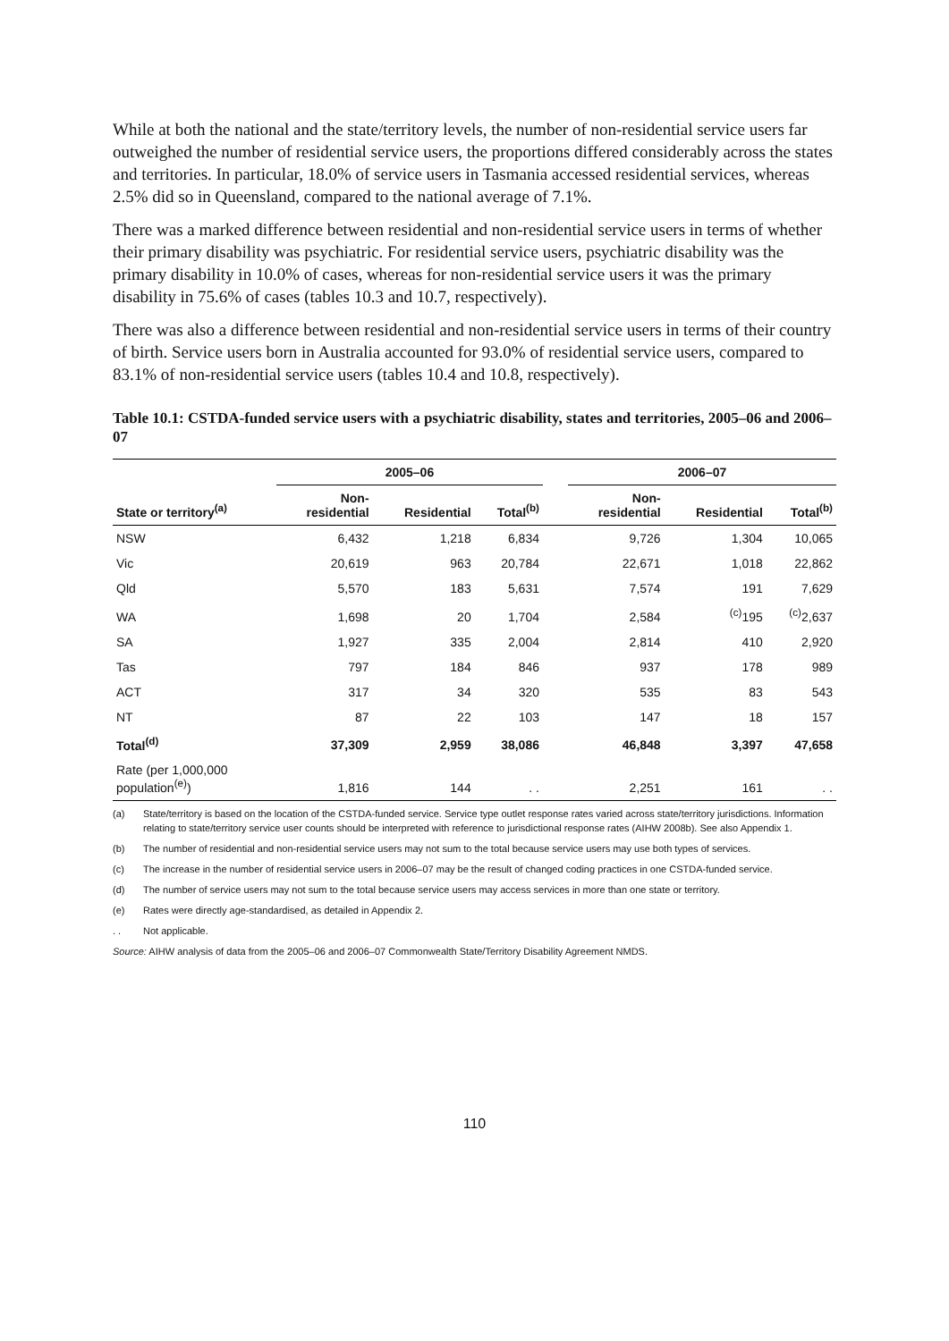While at both the national and the state/territory levels, the number of non-residential service users far outweighed the number of residential service users, the proportions differed considerably across the states and territories. In particular, 18.0% of service users in Tasmania accessed residential services, whereas 2.5% did so in Queensland, compared to the national average of 7.1%.
There was a marked difference between residential and non-residential service users in terms of whether their primary disability was psychiatric. For residential service users, psychiatric disability was the primary disability in 10.0% of cases, whereas for non-residential service users it was the primary disability in 75.6% of cases (tables 10.3 and 10.7, respectively).
There was also a difference between residential and non-residential service users in terms of their country of birth. Service users born in Australia accounted for 93.0% of residential service users, compared to 83.1% of non-residential service users (tables 10.4 and 10.8, respectively).
Table 10.1: CSTDA-funded service users with a psychiatric disability, states and territories, 2005–06 and 2006–07
| | 2005–06 | | | | 2006–07 | | |
| --- | --- | --- | --- | --- | --- | --- | --- |
| State or territory<sup>(a)</sup> | Non- residential | Residential | Total<sup>(b)</sup> | | Non- residential | Residential | Total<sup>(b)</sup> |
| NSW | 6,432 | 1,218 | 6,834 | | 9,726 | 1,304 | 10,065 |
| Vic | 20,619 | 963 | 20,784 | | 22,671 | 1,018 | 22,862 |
| Qld | 5,570 | 183 | 5,631 | | 7,574 | 191 | 7,629 |
| WA | 1,698 | 20 | 1,704 | | 2,584 | <sup>(c)</sup> 195 | <sup>(c)</sup> 2,637 |
| SA | 1,927 | 335 | 2,004 | | 2,814 | 410 | 2,920 |
| Tas | 797 | 184 | 846 | | 937 | 178 | 989 |
| ACT | 317 | 34 | 320 | | 535 | 83 | 543 |
| NT | 87 | 22 | 103 | | 147 | 18 | 157 |
| Total<sup>(d)</sup> | 37,309 | 2,959 | 38,086 | | 46,848 | 3,397 | 47,658 |
| Rate (per 1,000,000 population<sup>(e)</sup>) | 1,816 | 144 | . . | | 2,251 | 161 | . . |
(a) State/territory is based on the location of the CSTDA-funded service. Service type outlet response rates varied across state/territory jurisdictions. Information relating to state/territory service user counts should be interpreted with reference to jurisdictional response rates (AIHW 2008b). See also Appendix 1.
(b) The number of residential and non-residential service users may not sum to the total because service users may use both types of services.
(c) The increase in the number of residential service users in 2006–07 may be the result of changed coding practices in one CSTDA-funded service.
(d) The number of service users may not sum to the total because service users may access services in more than one state or territory.
(e) Rates were directly age-standardised, as detailed in Appendix 2.
. . Not applicable.
Source: AIHW analysis of data from the 2005–06 and 2006–07 Commonwealth State/Territory Disability Agreement NMDS.
110